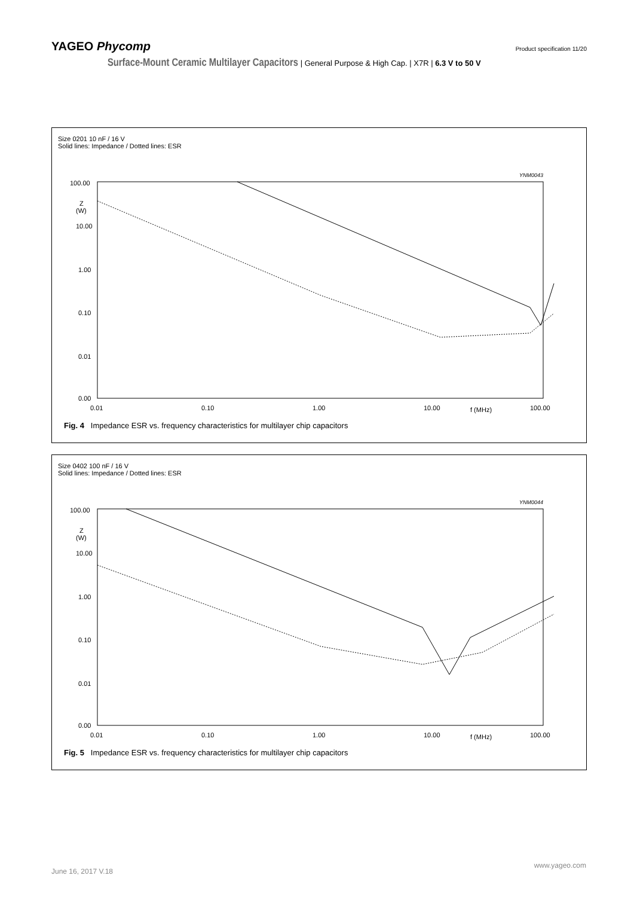YAGEO Phycomp Product specification 11/20
Surface-Mount Ceramic Multilayer Capacitors | General Purpose & High Cap. | X7R | 6.3 V to 50 V
Size 0201 10 nF / 16 V
Solid lines: Impedance / Dotted lines: ESR
YNM0043
100.00
10.00
1.00
0.10
0.01
0.00
0.01
0.10
1.00
10.00
f (MHz)
100.00
Z
(W)
Fig. 4 Impedance ESR vs. frequency characteristics for multilayer chip capacitors
Size 0402 100 nF / 16 V
Solid lines: Impedance / Dotted lines: ESR
YNM0044
100.00
10.00
1.00
0.10
0.01
0.00
0.01
0.10
1.00
10.00
f (MHz)
100.00
Z
(W)
Fig. 5 Impedance ESR vs. frequency characteristics for multilayer chip capacitors
June 16, 2017 V.18
www.yageo.com